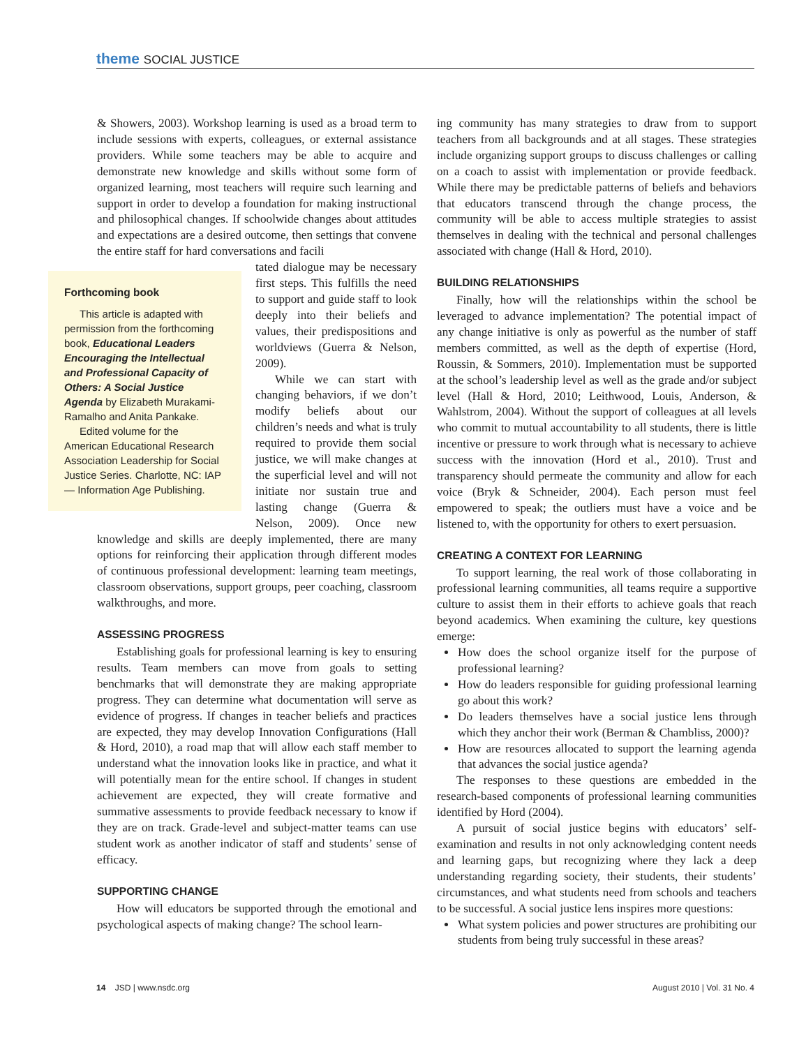theme SOCIAL JUSTICE
& Showers, 2003). Workshop learning is used as a broad term to include sessions with experts, colleagues, or external assistance providers. While some teachers may be able to acquire and demonstrate new knowledge and skills without some form of organized learning, most teachers will require such learning and support in order to develop a foundation for making instructional and philosophical changes. If schoolwide changes about attitudes and expectations are a desired outcome, then settings that convene the entire staff for hard conversations and facili
Forthcoming book
This article is adapted with permission from the forthcoming book, Educational Leaders Encouraging the Intellectual and Professional Capacity of Others: A Social Justice Agenda by Elizabeth Murakami-Ramalho and Anita Pankake.
Edited volume for the American Educational Research Association Leadership for Social Justice Series. Charlotte, NC: IAP — Information Age Publishing.
tated dialogue may be necessary first steps. This fulfills the need to support and guide staff to look deeply into their beliefs and values, their predispositions and worldviews (Guerra & Nelson, 2009).
While we can start with changing behaviors, if we don’t modify beliefs about our children’s needs and what is truly required to provide them social justice, we will make changes at the superficial level and will not initiate nor sustain true and lasting change (Guerra & Nelson, 2009). Once new knowledge and skills are deeply implemented, there are many options for reinforcing their application through different modes of continuous professional development: learning team meetings, classroom observations, support groups, peer coaching, classroom walkthroughs, and more.
ASSESSING PROGRESS
Establishing goals for professional learning is key to ensuring results. Team members can move from goals to setting benchmarks that will demonstrate they are making appropriate progress. They can determine what documentation will serve as evidence of progress. If changes in teacher beliefs and practices are expected, they may develop Innovation Configurations (Hall & Hord, 2010), a road map that will allow each staff member to understand what the innovation looks like in practice, and what it will potentially mean for the entire school. If changes in student achievement are expected, they will create formative and summative assessments to provide feedback necessary to know if they are on track. Grade-level and subject-matter teams can use student work as another indicator of staff and students’ sense of efficacy.
SUPPORTING CHANGE
How will educators be supported through the emotional and psychological aspects of making change? The school learn-
ing community has many strategies to draw from to support teachers from all backgrounds and at all stages. These strategies include organizing support groups to discuss challenges or calling on a coach to assist with implementation or provide feedback. While there may be predictable patterns of beliefs and behaviors that educators transcend through the change process, the community will be able to access multiple strategies to assist themselves in dealing with the technical and personal challenges associated with change (Hall & Hord, 2010).
BUILDING RELATIONSHIPS
Finally, how will the relationships within the school be leveraged to advance implementation? The potential impact of any change initiative is only as powerful as the number of staff members committed, as well as the depth of expertise (Hord, Roussin, & Sommers, 2010). Implementation must be supported at the school’s leadership level as well as the grade and/or subject level (Hall & Hord, 2010; Leithwood, Louis, Anderson, & Wahlstrom, 2004). Without the support of colleagues at all levels who commit to mutual accountability to all students, there is little incentive or pressure to work through what is necessary to achieve success with the innovation (Hord et al., 2010). Trust and transparency should permeate the community and allow for each voice (Bryk & Schneider, 2004). Each person must feel empowered to speak; the outliers must have a voice and be listened to, with the opportunity for others to exert persuasion.
CREATING A CONTEXT FOR LEARNING
To support learning, the real work of those collaborating in professional learning communities, all teams require a supportive culture to assist them in their efforts to achieve goals that reach beyond academics. When examining the culture, key questions emerge:
How does the school organize itself for the purpose of professional learning?
How do leaders responsible for guiding professional learning go about this work?
Do leaders themselves have a social justice lens through which they anchor their work (Berman & Chambliss, 2000)?
How are resources allocated to support the learning agenda that advances the social justice agenda?
The responses to these questions are embedded in the research-based components of professional learning communities identified by Hord (2004).
A pursuit of social justice begins with educators’ self-examination and results in not only acknowledging content needs and learning gaps, but recognizing where they lack a deep understanding regarding society, their students, their students’ circumstances, and what students need from schools and teachers to be successful. A social justice lens inspires more questions:
What system policies and power structures are prohibiting our students from being truly successful in these areas?
14 JSD | www.nsdc.org August 2010 | Vol. 31 No. 4